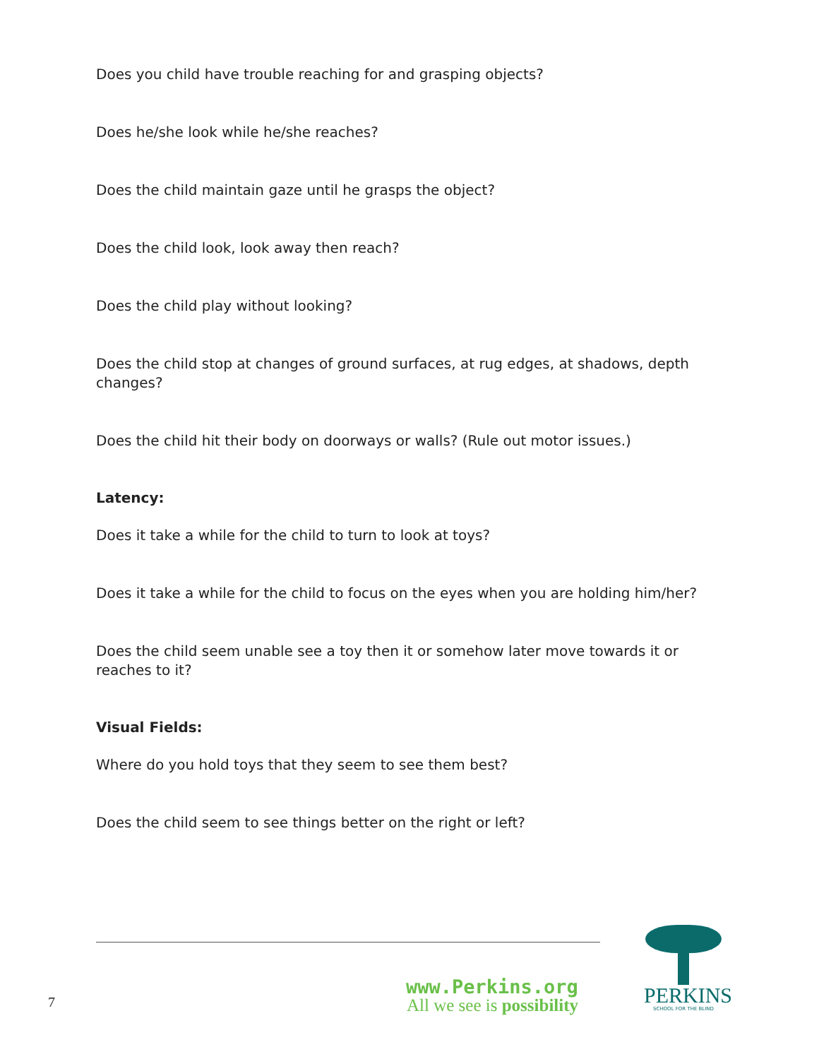Does you child have trouble reaching for and grasping objects?
Does he/she look while he/she reaches?
Does the child maintain gaze until he grasps the object?
Does the child look, look away then reach?
Does the child play without looking?
Does the child stop at changes of ground surfaces, at rug edges, at shadows, depth changes?
Does the child hit their body on doorways or walls? (Rule out motor issues.)
Latency:
Does it take a while for the child to turn to look at toys?
Does it take a while for the child to focus on the eyes when you are holding him/her?
Does the child seem unable see a toy then it or somehow later move towards it or reaches to it?
Visual Fields:
Where do you hold toys that they seem to see them best?
Does the child seem to see things better on the right or left?
7
www.Perkins.org
All we see is possibility
PERKINS
SCHOOL FOR THE BLIND